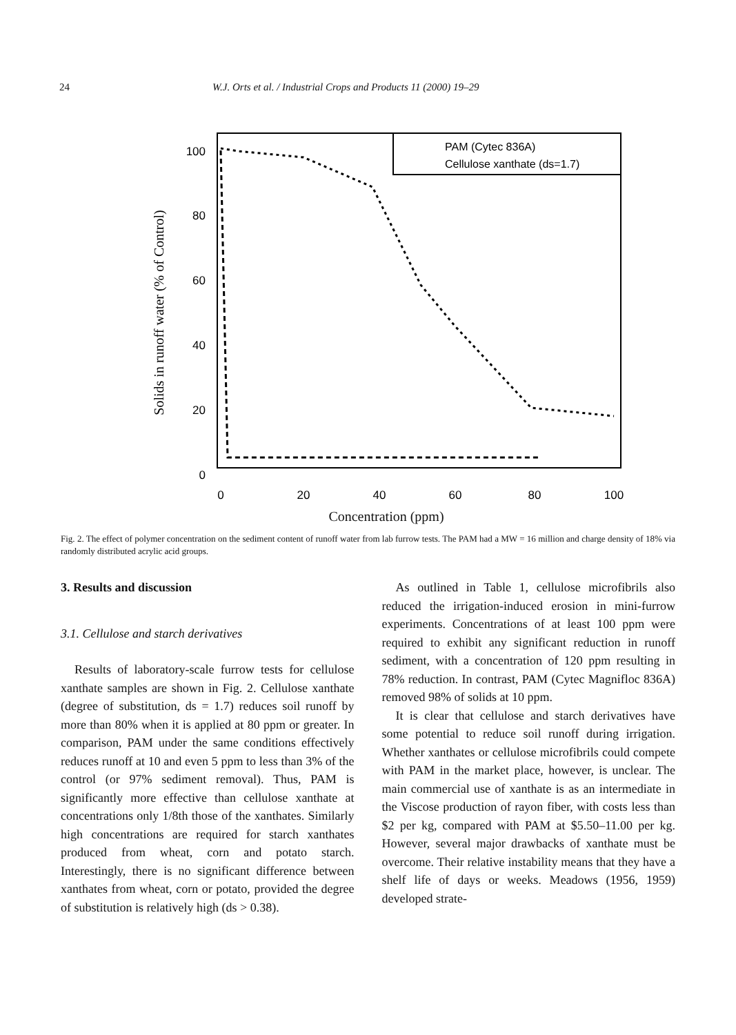24 W.J. Orts et al. / Industrial Crops and Products 11 (2000) 19–29
100
80
60
40
20
0
0
20
40
60
80
100
Solids in runoff water (% of Control)
PAM (Cytec 836A)
Cellulose xanthate (ds=1.7)
Concentration (ppm)
Fig. 2. The effect of polymer concentration on the sediment content of runoff water from lab furrow tests. The PAM had a MW = 16 million and charge density of 18% via randomly distributed acrylic acid groups.
3. Results and discussion
3.1. Cellulose and starch derivatives
Results of laboratory-scale furrow tests for cellulose xanthate samples are shown in Fig. 2. Cellulose xanthate (degree of substitution, ds = 1.7) reduces soil runoff by more than 80% when it is applied at 80 ppm or greater. In comparison, PAM under the same conditions effectively reduces runoff at 10 and even 5 ppm to less than 3% of the control (or 97% sediment removal). Thus, PAM is significantly more effective than cellulose xanthate at concentrations only 1/8th those of the xanthates. Similarly high concentrations are required for starch xanthates produced from wheat, corn and potato starch. Interestingly, there is no significant difference between xanthates from wheat, corn or potato, provided the degree of substitution is relatively high (ds > 0.38).
As outlined in Table 1, cellulose microfibrils also reduced the irrigation-induced erosion in mini-furrow experiments. Concentrations of at least 100 ppm were required to exhibit any significant reduction in runoff sediment, with a concentration of 120 ppm resulting in 78% reduction. In contrast, PAM (Cytec Magnifloc 836A) removed 98% of solids at 10 ppm.
It is clear that cellulose and starch derivatives have some potential to reduce soil runoff during irrigation. Whether xanthates or cellulose microfibrils could compete with PAM in the market place, however, is unclear. The main commercial use of xanthate is as an intermediate in the Viscose production of rayon fiber, with costs less than $2 per kg, compared with PAM at $5.50–11.00 per kg. However, several major drawbacks of xanthate must be overcome. Their relative instability means that they have a shelf life of days or weeks. Meadows (1956, 1959) developed strate-